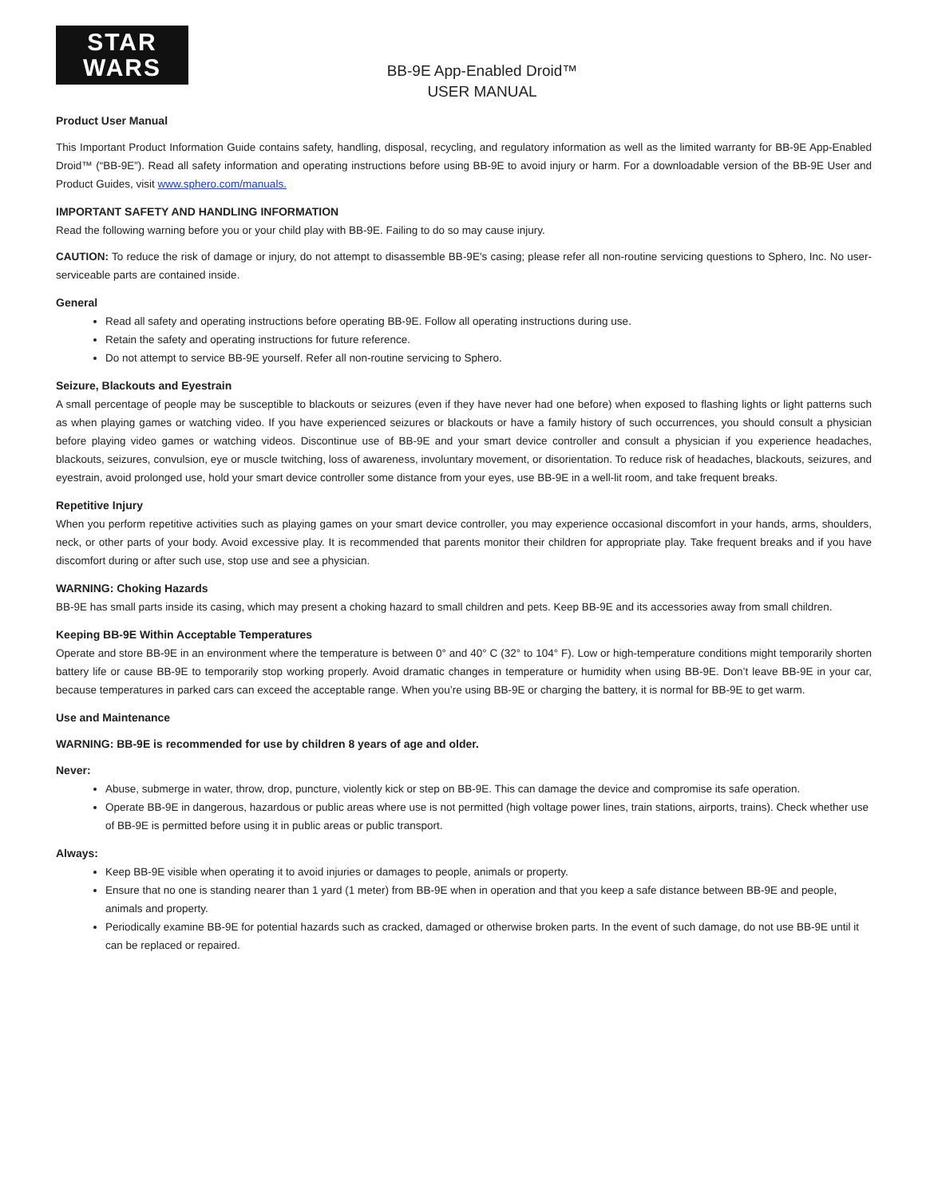STAR
WARS
BB-9E App-Enabled Droid™
USER MANUAL
Product User Manual
This Important Product Information Guide contains safety, handling, disposal, recycling, and regulatory information as well as the limited warranty for BB-9E App-Enabled Droid™ (“BB-9E”). Read all safety information and operating instructions before using BB-9E to avoid injury or harm. For a downloadable version of the BB-9E User and Product Guides, visit www.sphero.com/manuals.
IMPORTANT SAFETY AND HANDLING INFORMATION
Read the following warning before you or your child play with BB-9E. Failing to do so may cause injury.
CAUTION: To reduce the risk of damage or injury, do not attempt to disassemble BB-9E's casing; please refer all non-routine servicing questions to Sphero, Inc. No user-serviceable parts are contained inside.
General
Read all safety and operating instructions before operating BB-9E. Follow all operating instructions during use.
Retain the safety and operating instructions for future reference.
Do not attempt to service BB-9E yourself. Refer all non-routine servicing to Sphero.
Seizure, Blackouts and Eyestrain
A small percentage of people may be susceptible to blackouts or seizures (even if they have never had one before) when exposed to flashing lights or light patterns such as when playing games or watching video. If you have experienced seizures or blackouts or have a family history of such occurrences, you should consult a physician before playing video games or watching videos. Discontinue use of BB-9E and your smart device controller and consult a physician if you experience headaches, blackouts, seizures, convulsion, eye or muscle twitching, loss of awareness, involuntary movement, or disorientation. To reduce risk of headaches, blackouts, seizures, and eyestrain, avoid prolonged use, hold your smart device controller some distance from your eyes, use BB-9E in a well-lit room, and take frequent breaks.
Repetitive Injury
When you perform repetitive activities such as playing games on your smart device controller, you may experience occasional discomfort in your hands, arms, shoulders, neck, or other parts of your body. Avoid excessive play. It is recommended that parents monitor their children for appropriate play. Take frequent breaks and if you have discomfort during or after such use, stop use and see a physician.
WARNING: Choking Hazards
BB-9E has small parts inside its casing, which may present a choking hazard to small children and pets. Keep BB-9E and its accessories away from small children.
Keeping BB-9E Within Acceptable Temperatures
Operate and store BB-9E in an environment where the temperature is between 0° and 40° C (32° to 104° F). Low or high-temperature conditions might temporarily shorten battery life or cause BB-9E to temporarily stop working properly. Avoid dramatic changes in temperature or humidity when using BB-9E. Don’t leave BB-9E in your car, because temperatures in parked cars can exceed the acceptable range. When you’re using BB-9E or charging the battery, it is normal for BB-9E to get warm.
Use and Maintenance
WARNING: BB-9E is recommended for use by children 8 years of age and older.
Never:
Abuse, submerge in water, throw, drop, puncture, violently kick or step on BB-9E. This can damage the device and compromise its safe operation.
Operate BB-9E in dangerous, hazardous or public areas where use is not permitted (high voltage power lines, train stations, airports, trains). Check whether use of BB-9E is permitted before using it in public areas or public transport.
Always:
Keep BB-9E visible when operating it to avoid injuries or damages to people, animals or property.
Ensure that no one is standing nearer than 1 yard (1 meter) from BB-9E when in operation and that you keep a safe distance between BB-9E and people, animals and property.
Periodically examine BB-9E for potential hazards such as cracked, damaged or otherwise broken parts. In the event of such damage, do not use BB-9E until it can be replaced or repaired.